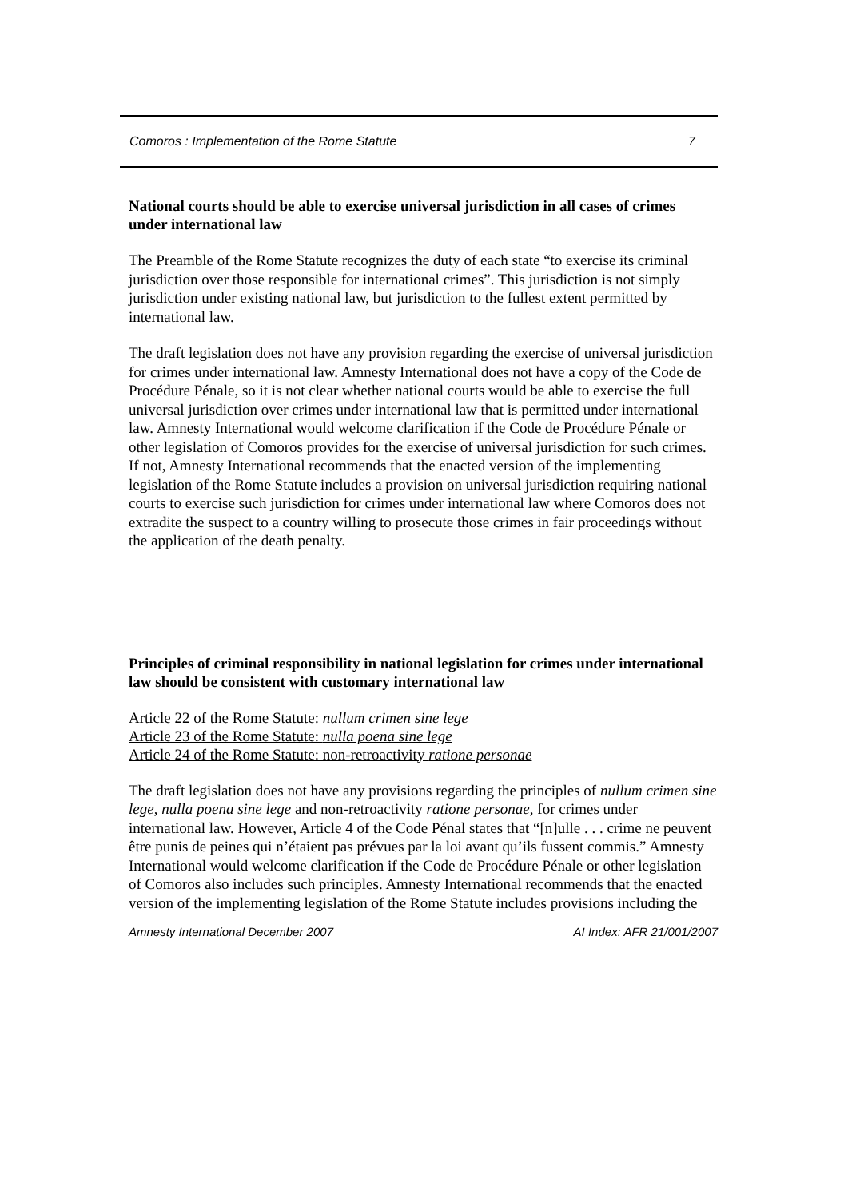Comoros : Implementation of the Rome Statute 7
National courts should be able to exercise universal jurisdiction in all cases of crimes under international law
The Preamble of the Rome Statute recognizes the duty of each state “to exercise its criminal jurisdiction over those responsible for international crimes”. This jurisdiction is not simply jurisdiction under existing national law, but jurisdiction to the fullest extent permitted by international law.
The draft legislation does not have any provision regarding the exercise of universal jurisdiction for crimes under international law. Amnesty International does not have a copy of the Code de Procédure Pénale, so it is not clear whether national courts would be able to exercise the full universal jurisdiction over crimes under international law that is permitted under international law. Amnesty International would welcome clarification if the Code de Procédure Pénale or other legislation of Comoros provides for the exercise of universal jurisdiction for such crimes. If not, Amnesty International recommends that the enacted version of the implementing legislation of the Rome Statute includes a provision on universal jurisdiction requiring national courts to exercise such jurisdiction for crimes under international law where Comoros does not extradite the suspect to a country willing to prosecute those crimes in fair proceedings without the application of the death penalty.
Principles of criminal responsibility in national legislation for crimes under international law should be consistent with customary international law
Article 22 of the Rome Statute: nullum crimen sine lege
Article 23 of the Rome Statute: nulla poena sine lege
Article 24 of the Rome Statute: non-retroactivity ratione personae
The draft legislation does not have any provisions regarding the principles of nullum crimen sine lege, nulla poena sine lege and non-retroactivity ratione personae, for crimes under international law. However, Article 4 of the Code Pénal states that “[n]ulle . . . crime ne peuvent être punis de peines qui n’étaient pas prévues par la loi avant qu’ils fussent commis.” Amnesty International would welcome clarification if the Code de Procédure Pénale or other legislation of Comoros also includes such principles. Amnesty International recommends that the enacted version of the implementing legislation of the Rome Statute includes provisions including the
Amnesty International December 2007 AI Index: AFR 21/001/2007